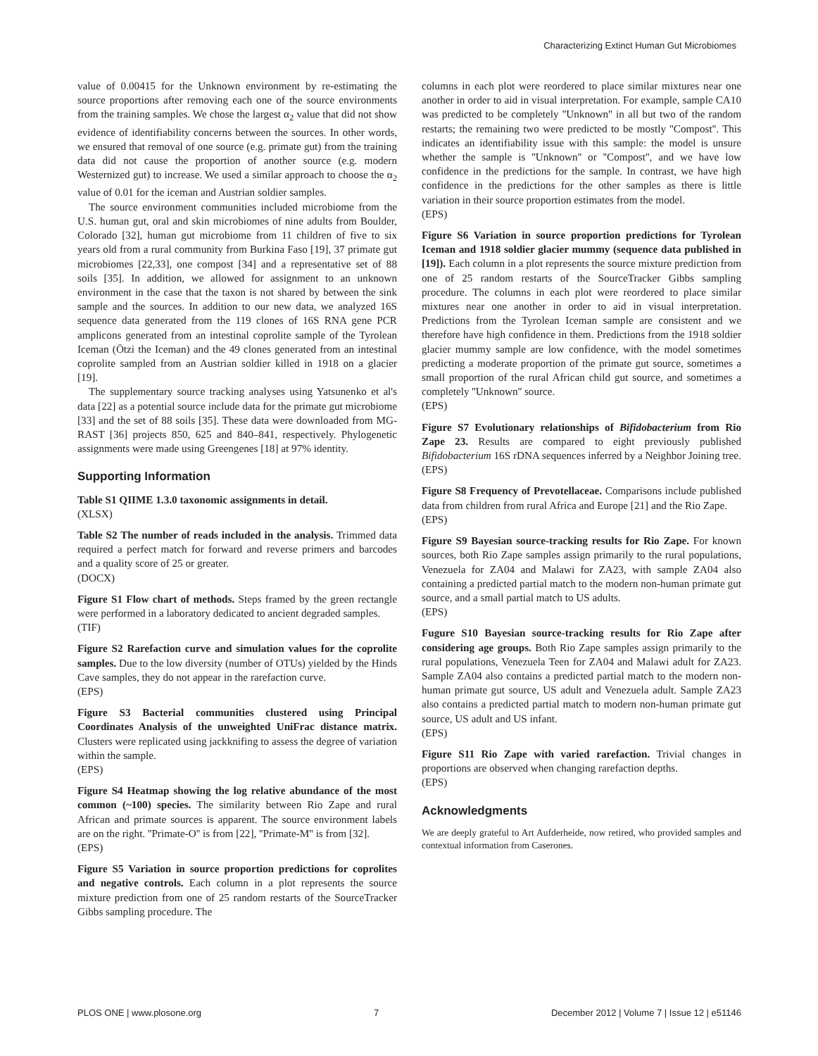Characterizing Extinct Human Gut Microbiomes
value of 0.00415 for the Unknown environment by re-estimating the source proportions after removing each one of the source environments from the training samples. We chose the largest α<sub>2</sub> value that did not show evidence of identifiability concerns between the sources. In other words, we ensured that removal of one source (e.g. primate gut) from the training data did not cause the proportion of another source (e.g. modern Westernized gut) to increase. We used a similar approach to choose the α<sub>2</sub> value of 0.01 for the iceman and Austrian soldier samples.
The source environment communities included microbiome from the U.S. human gut, oral and skin microbiomes of nine adults from Boulder, Colorado [32], human gut microbiome from 11 children of five to six years old from a rural community from Burkina Faso [19], 37 primate gut microbiomes [22,33], one compost [34] and a representative set of 88 soils [35]. In addition, we allowed for assignment to an unknown environment in the case that the taxon is not shared by between the sink sample and the sources. In addition to our new data, we analyzed 16S sequence data generated from the 119 clones of 16S RNA gene PCR amplicons generated from an intestinal coprolite sample of the Tyrolean Iceman (Ötzi the Iceman) and the 49 clones generated from an intestinal coprolite sampled from an Austrian soldier killed in 1918 on a glacier [19].
The supplementary source tracking analyses using Yatsunenko et al's data [22] as a potential source include data for the primate gut microbiome [33] and the set of 88 soils [35]. These data were downloaded from MG-RAST [36] projects 850, 625 and 840–841, respectively. Phylogenetic assignments were made using Greengenes [18] at 97% identity.
Supporting Information
Table S1 QIIME 1.3.0 taxonomic assignments in detail.
(XLSX)
Table S2 The number of reads included in the analysis. Trimmed data required a perfect match for forward and reverse primers and barcodes and a quality score of 25 or greater.
(DOCX)
Figure S1 Flow chart of methods. Steps framed by the green rectangle were performed in a laboratory dedicated to ancient degraded samples.
(TIF)
Figure S2 Rarefaction curve and simulation values for the coprolite samples. Due to the low diversity (number of OTUs) yielded by the Hinds Cave samples, they do not appear in the rarefaction curve.
(EPS)
Figure S3 Bacterial communities clustered using Principal Coordinates Analysis of the unweighted UniFrac distance matrix. Clusters were replicated using jackknifing to assess the degree of variation within the sample.
(EPS)
Figure S4 Heatmap showing the log relative abundance of the most common (~100) species. The similarity between Rio Zape and rural African and primate sources is apparent. The source environment labels are on the right. ''Primate-O'' is from [22], ''Primate-M'' is from [32].
(EPS)
Figure S5 Variation in source proportion predictions for coprolites and negative controls. Each column in a plot represents the source mixture prediction from one of 25 random restarts of the SourceTracker Gibbs sampling procedure. The
columns in each plot were reordered to place similar mixtures near one another in order to aid in visual interpretation. For example, sample CA10 was predicted to be completely ''Unknown'' in all but two of the random restarts; the remaining two were predicted to be mostly ''Compost''. This indicates an identifiability issue with this sample: the model is unsure whether the sample is ''Unknown'' or ''Compost'', and we have low confidence in the predictions for the sample. In contrast, we have high confidence in the predictions for the other samples as there is little variation in their source proportion estimates from the model.
(EPS)
Figure S6 Variation in source proportion predictions for Tyrolean Iceman and 1918 soldier glacier mummy (sequence data published in [19]). Each column in a plot represents the source mixture prediction from one of 25 random restarts of the SourceTracker Gibbs sampling procedure. The columns in each plot were reordered to place similar mixtures near one another in order to aid in visual interpretation. Predictions from the Tyrolean Iceman sample are consistent and we therefore have high confidence in them. Predictions from the 1918 soldier glacier mummy sample are low confidence, with the model sometimes predicting a moderate proportion of the primate gut source, sometimes a small proportion of the rural African child gut source, and sometimes a completely ''Unknown'' source.
(EPS)
Figure S7 Evolutionary relationships of Bifidobacterium from Rio Zape 23. Results are compared to eight previously published Bifidobacterium 16S rDNA sequences inferred by a Neighbor Joining tree.
(EPS)
Figure S8 Frequency of Prevotellaceae. Comparisons include published data from children from rural Africa and Europe [21] and the Rio Zape.
(EPS)
Figure S9 Bayesian source-tracking results for Rio Zape. For known sources, both Rio Zape samples assign primarily to the rural populations, Venezuela for ZA04 and Malawi for ZA23, with sample ZA04 also containing a predicted partial match to the modern non-human primate gut source, and a small partial match to US adults.
(EPS)
Fugure S10 Bayesian source-tracking results for Rio Zape after considering age groups. Both Rio Zape samples assign primarily to the rural populations, Venezuela Teen for ZA04 and Malawi adult for ZA23. Sample ZA04 also contains a predicted partial match to the modern non-human primate gut source, US adult and Venezuela adult. Sample ZA23 also contains a predicted partial match to modern non-human primate gut source, US adult and US infant.
(EPS)
Figure S11 Rio Zape with varied rarefaction. Trivial changes in proportions are observed when changing rarefaction depths.
(EPS)
Acknowledgments
We are deeply grateful to Art Aufderheide, now retired, who provided samples and contextual information from Caserones.
PLOS ONE | www.plosone.org 7 December 2012 | Volume 7 | Issue 12 | e51146